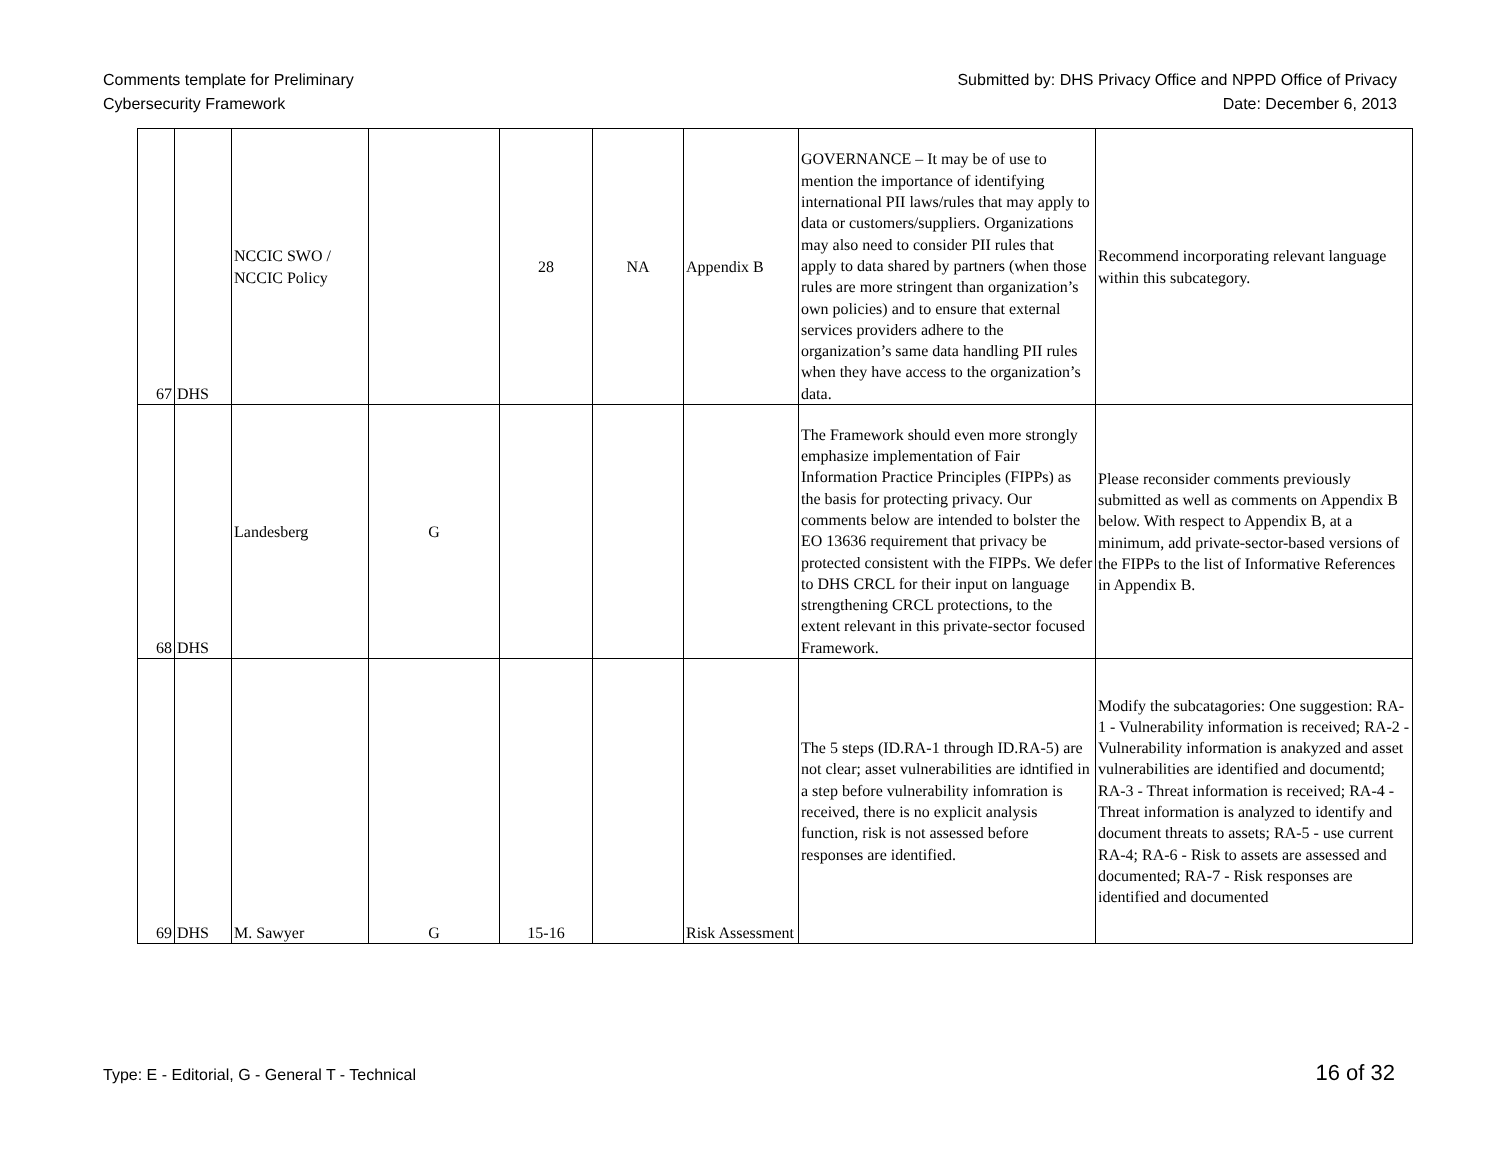Comments template for Preliminary
Cybersecurity Framework
Submitted by: DHS Privacy Office and NPPD Office of Privacy
Date: December 6, 2013
| 67 | DHS | NCCIC SWO / NCCIC Policy | | 28 | NA | Appendix B | GOVERNANCE – It may be of use to mention the importance of identifying international PII laws/rules that may apply to data or customers/suppliers. Organizations may also need to consider PII rules that apply to data shared by partners (when those rules are more stringent than organization’s own policies) and to ensure that external services providers adhere to the organization’s same data handling PII rules when they have access to the organization’s data. | Recommend incorporating relevant language within this subcategory. |
| 68 | DHS | Landesberg | G | | | | The Framework should even more strongly emphasize implementation of Fair Information Practice Principles (FIPPs) as the basis for protecting privacy. Our comments below are intended to bolster the EO 13636 requirement that privacy be protected consistent with the FIPPs. We defer to DHS CRCL for their input on language strengthening CRCL protections, to the extent relevant in this private-sector focused Framework. | Please reconsider comments previously submitted as well as comments on Appendix B below. With respect to Appendix B, at a minimum, add private-sector-based versions of the FIPPs to the list of Informative References in Appendix B. |
| 69 | DHS | M. Sawyer | G | 15-16 | | Risk Assessment | The 5 steps (ID.RA-1 through ID.RA-5) are not clear; asset vulnerabilities are idntified in a step before vulnerability infomration is received, there is no explicit analysis function, risk is not assessed before responses are identified. | Modify the subcatagories: One suggestion: RA-1 - Vulnerability information is received; RA-2 -Vulnerability information is anakyzed and asset vulnerabilities are identified and documentd; RA-3 - Threat information is received; RA-4 - Threat information is analyzed to identify and document threats to assets; RA-5 - use current RA-4; RA-6 - Risk to assets are assessed and documented; RA-7 - Risk responses are identified and documented |
Type: E - Editorial, G - General T - Technical 16 of 32